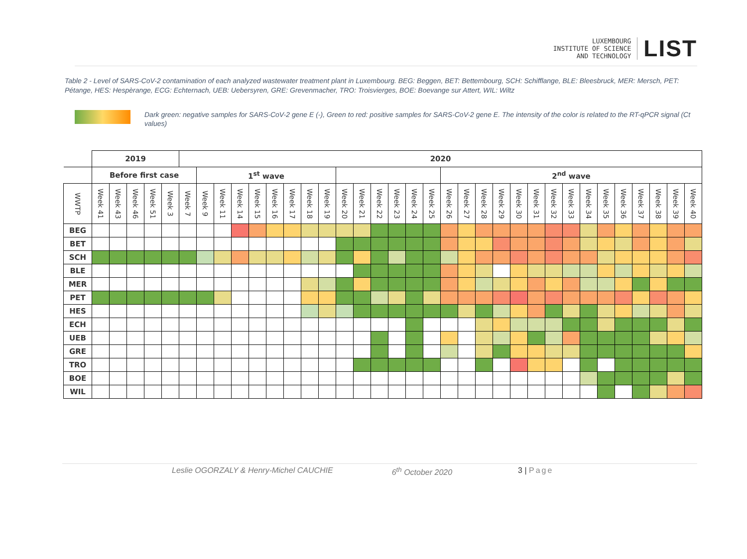LUXEMBOURG
INSTITUTE OF SCIENCE
AND TECHNOLOGY
LIST
Table 2 - Level of SARS-CoV-2 contamination of each analyzed wastewater treatment plant in Luxembourg. BEG: Beggen, BET: Bettembourg, SCH: Schifflange, BLE: Bleesbruck, MER: Mersch, PET: Pétange, HES: Hespèrange, ECG: Echternach, UEB: Uebersyren, GRE: Grevenmacher, TRO: Troisvierges, BOE: Boevange sur Attert, WIL: Wiltz
Dark green: negative samples for SARS-CoV-2 gene E (-), Green to red: positive samples for SARS-CoV-2 gene E. The intensity of the color is related to the RT-qPCR signal (Ct values)
| | 2019 | | | | | 2020 | | | | | | | | | | | | | | | | | | | | | | | | | | | | | |
| --- | --- | --- | --- | --- | --- | --- | --- | --- | --- | --- | --- | --- | --- | --- | --- | --- | --- | --- | --- | --- | --- | --- | --- | --- | --- | --- | --- | --- | --- | --- | --- | --- | --- | --- | --- |
| | Before first case | | | | | | 1<sup>st</sup> wave | | | | | | | | | | | | | | 2<sup>nd</sup> wave | | | | | | | | | | | | | | |
| WWTP | Week 41 | Week 43 | Week 46 | Week 51 | Week 3 | Week 7 | Week 9 | Week 11 | Week 14 | Week 15 | Week 16 | Week 17 | Week 18 | Week 19 | Week 20 | Week 21 | Week 22 | Week 23 | Week 24 | Week 25 | Week 26 | Week 27 | Week 28 | Week 29 | Week 30 | Week 31 | Week 32 | Week 33 | Week 34 | Week 35 | Week 36 | Week 37 | Week 38 | Week 39 | Week 40 |
| BEG | | | | | | | | | | | | | | | | | | | | | | | | | | | | | | | | | | | |
| BET | | | | | | | | | | | | | | | | | | | | | | | | | | | | | | | | | | | |
| SCH | | | | | | | | | | | | | | | | | | | | | | | | | | | | | | | | | | | |
| BLE | | | | | | | | | | | | | | | | | | | | | | | | | | | | | | | | | | | |
| MER | | | | | | | | | | | | | | | | | | | | | | | | | | | | | | | | | | | |
| PET | | | | | | | | | | | | | | | | | | | | | | | | | | | | | | | | | | | |
| HES | | | | | | | | | | | | | | | | | | | | | | | | | | | | | | | | | | | |
| ECH | | | | | | | | | | | | | | | | | | | | | | | | | | | | | | | | | | | |
| UEB | | | | | | | | | | | | | | | | | | | | | | | | | | | | | | | | | | | |
| GRE | | | | | | | | | | | | | | | | | | | | | | | | | | | | | | | | | | | |
| TRO | | | | | | | | | | | | | | | | | | | | | | | | | | | | | | | | | | | |
| BOE | | | | | | | | | | | | | | | | | | | | | | | | | | | | | | | | | | | |
| WIL | | | | | | | | | | | | | | | | | | | | | | | | | | | | | | | | | | | |
Leslie OGORZALY & Henry-Michel CAUCHIE 6<sup>th</sup> October 2020 3 | Page